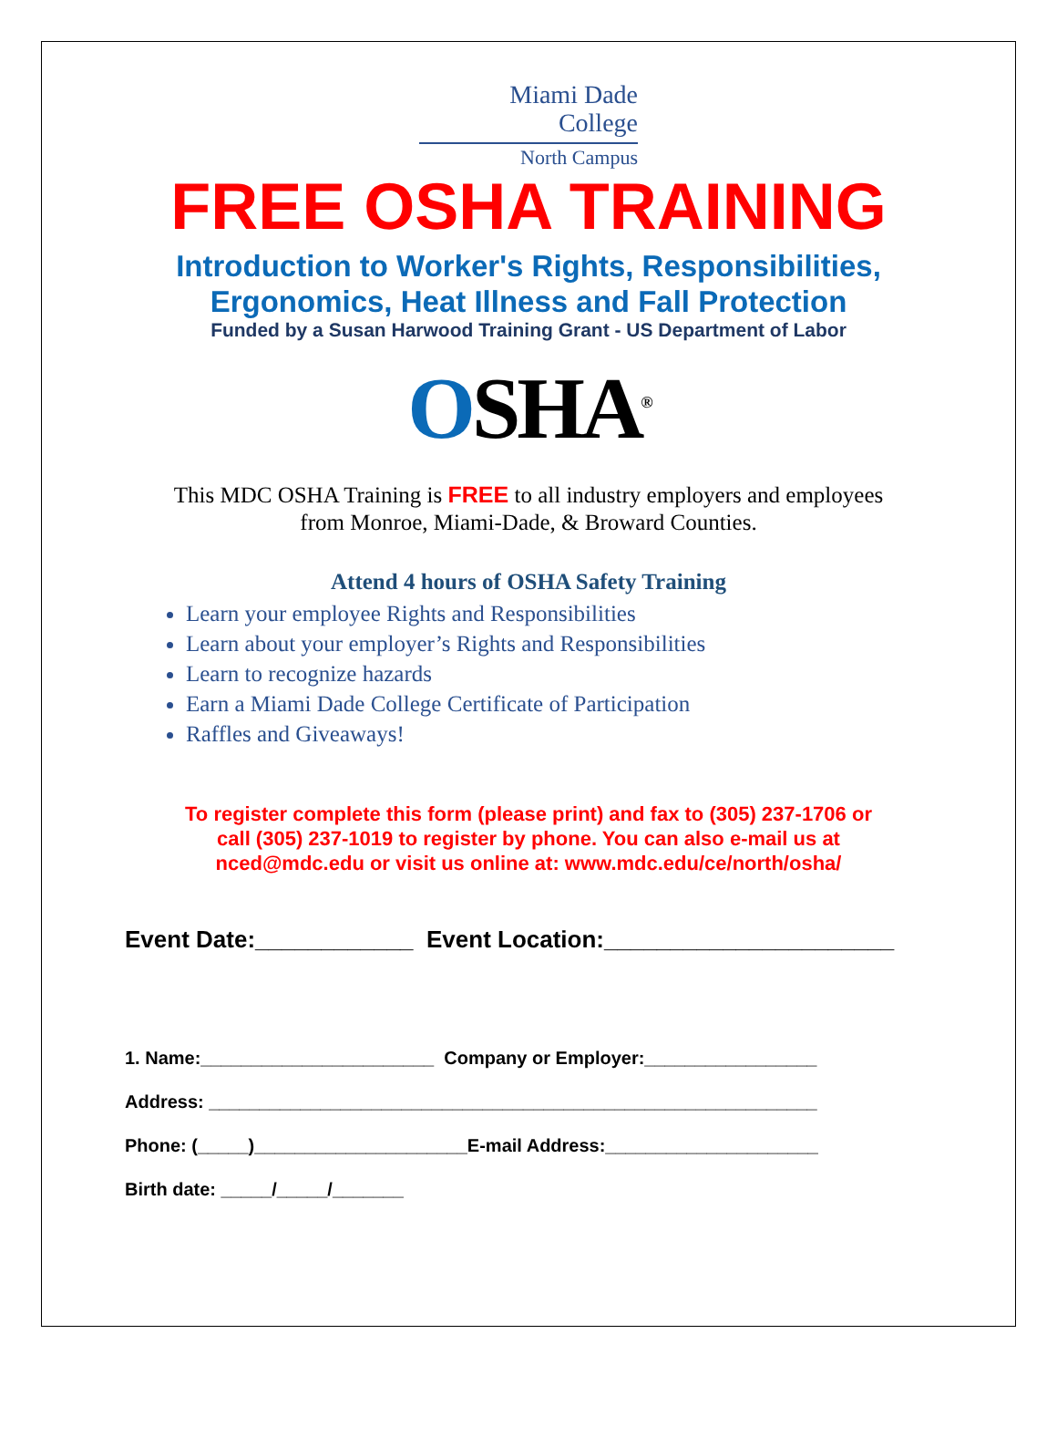Miami Dade
College
North Campus
FREE OSHA TRAINING
Introduction to Worker's Rights, Responsibilities,
Ergonomics, Heat Illness and Fall Protection
Funded by a Susan Harwood Training Grant - US Department of Labor
OSHA<sup>®</sup>
This MDC OSHA Training is FREE to all industry employers and employees
from Monroe, Miami-Dade, & Broward Counties.
Attend 4 hours of OSHA Safety Training
Learn your employee Rights and Responsibilities
Learn about your employer’s Rights and Responsibilities
Learn to recognize hazards
Earn a Miami Dade College Certificate of Participation
Raffles and Giveaways!
To register complete this form (please print) and fax to (305) 237-1706 or
call (305) 237-1019 to register by phone. You can also e-mail us at
nced@mdc.edu or visit us online at: www.mdc.edu/ce/north/osha/
Event Date:____________ Event Location:______________________
1. Name:_______________________ Company or Employer:_________________
Address: ____________________________________________________________
Phone: (_____)_____________________E-mail Address:_____________________
Birth date: _____/_____/_______